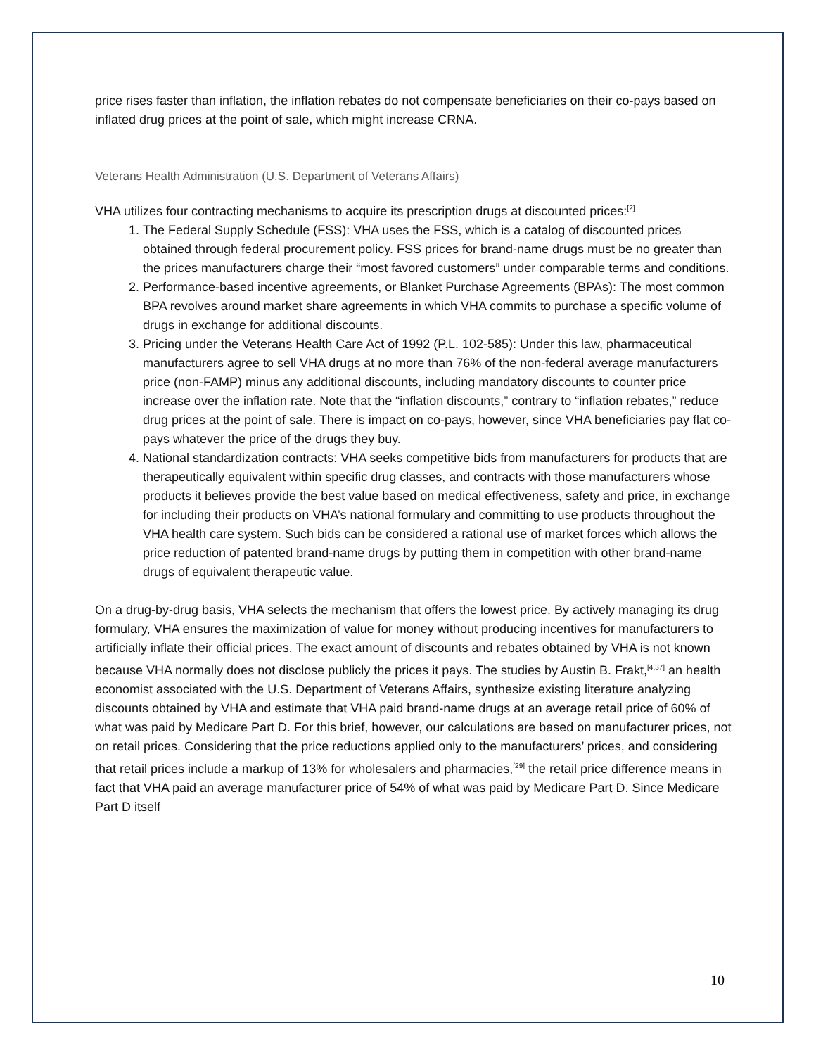price rises faster than inflation, the inflation rebates do not compensate beneficiaries on their co-pays based on inflated drug prices at the point of sale, which might increase CRNA.
Veterans Health Administration (U.S. Department of Veterans Affairs)
VHA utilizes four contracting mechanisms to acquire its prescription drugs at discounted prices:<sup>[2]</sup>
1. The Federal Supply Schedule (FSS): VHA uses the FSS, which is a catalog of discounted prices obtained through federal procurement policy. FSS prices for brand-name drugs must be no greater than the prices manufacturers charge their “most favored customers” under comparable terms and conditions.
2. Performance-based incentive agreements, or Blanket Purchase Agreements (BPAs): The most common BPA revolves around market share agreements in which VHA commits to purchase a specific volume of drugs in exchange for additional discounts.
3. Pricing under the Veterans Health Care Act of 1992 (P.L. 102-585): Under this law, pharmaceutical manufacturers agree to sell VHA drugs at no more than 76% of the non-federal average manufacturers price (non-FAMP) minus any additional discounts, including mandatory discounts to counter price increase over the inflation rate. Note that the “inflation discounts,” contrary to “inflation rebates,” reduce drug prices at the point of sale. There is impact on co-pays, however, since VHA beneficiaries pay flat co-pays whatever the price of the drugs they buy.
4. National standardization contracts: VHA seeks competitive bids from manufacturers for products that are therapeutically equivalent within specific drug classes, and contracts with those manufacturers whose products it believes provide the best value based on medical effectiveness, safety and price, in exchange for including their products on VHA’s national formulary and committing to use products throughout the VHA health care system. Such bids can be considered a rational use of market forces which allows the price reduction of patented brand-name drugs by putting them in competition with other brand-name drugs of equivalent therapeutic value.
On a drug-by-drug basis, VHA selects the mechanism that offers the lowest price. By actively managing its drug formulary, VHA ensures the maximization of value for money without producing incentives for manufacturers to artificially inflate their official prices. The exact amount of discounts and rebates obtained by VHA is not known because VHA normally does not disclose publicly the prices it pays. The studies by Austin B. Frakt,<sup>[4,37]</sup> an health economist associated with the U.S. Department of Veterans Affairs, synthesize existing literature analyzing discounts obtained by VHA and estimate that VHA paid brand-name drugs at an average retail price of 60% of what was paid by Medicare Part D. For this brief, however, our calculations are based on manufacturer prices, not on retail prices. Considering that the price reductions applied only to the manufacturers’ prices, and considering that retail prices include a markup of 13% for wholesalers and pharmacies,<sup>[29]</sup> the retail price difference means in fact that VHA paid an average manufacturer price of 54% of what was paid by Medicare Part D. Since Medicare Part D itself
10